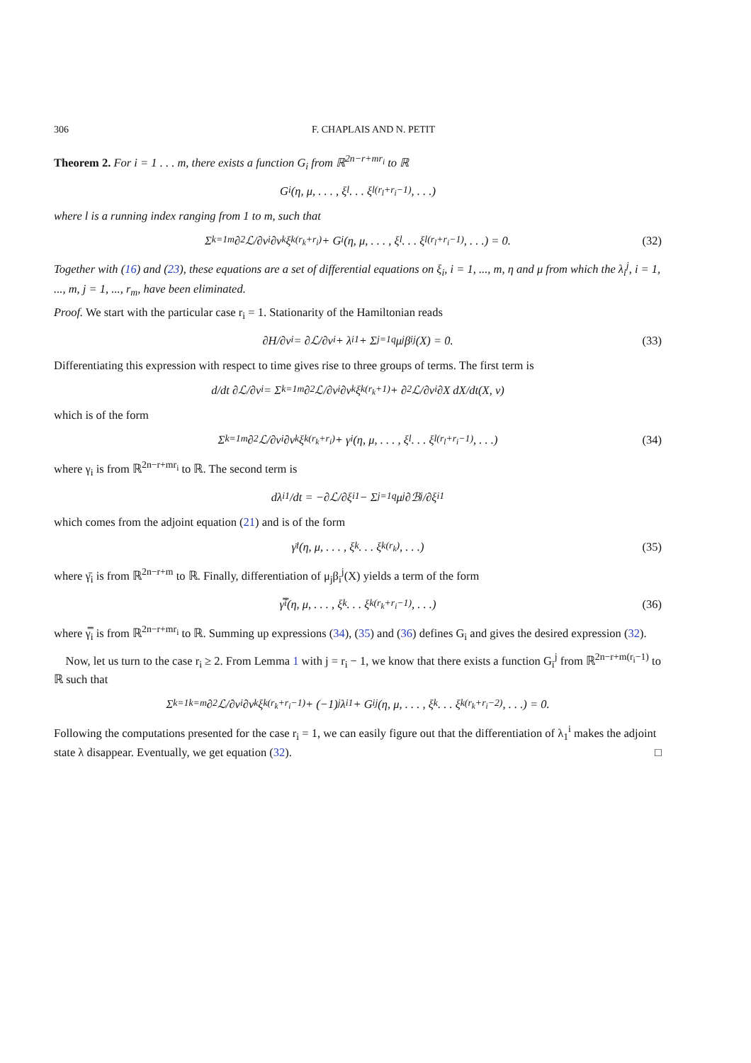306 F. CHAPLAIS AND N. PETIT
Theorem 2. For i = 1 . . . m, there exists a function G<sub>i</sub> from ℝ<sup>2n−r+mr<sub>i</sub></sup> to ℝ
G<sub>i</sub>(η, μ, . . . , ξ<sub>l</sub> . . . ξ<sub>l</sub><sup>(r<sub>l</sub>+r<sub>i</sub>−1)</sup>, . . .)
where l is a running index ranging from 1 to m, such that
Σ<sub>k=1</sub><sup>m</sup> ∂<sup>2</sup>ℒ/∂v<sub>i</sub>∂v<sub>k</sub> ξ<sub>k</sub><sup>(r<sub>k</sub>+r<sub>i</sub>)</sup> + G<sub>i</sub>(η, μ, . . . , ξ<sub>l</sub> . . . ξ<sub>l</sub><sup>(r<sub>l</sub>+r<sub>i</sub>−1)</sup>, . . .) = 0. (32)
Together with (16) and (23), these equations are a set of differential equations on ξ<sub>i</sub>, i = 1, ..., m, η and μ from which the λ<sub>i</sub><sup>j</sup>, i = 1, ..., m, j = 1, ..., r<sub>m</sub>, have been eliminated.
Proof. We start with the particular case r<sub>i</sub> = 1. Stationarity of the Hamiltonian reads
∂H/∂v<sub>i</sub> = ∂ℒ/∂v<sub>i</sub> + λ<sub>i</sub><sup>1</sup> + Σ<sub>j=1</sub><sup>q</sup> μ<sub>j</sub>β<sub>i</sub><sup>j</sup>(X) = 0. (33)
Differentiating this expression with respect to time gives rise to three groups of terms. The first term is
d/dt ∂ℒ/∂v<sub>i</sub> = Σ<sub>k=1</sub><sup>m</sup> ∂<sup>2</sup>ℒ/∂v<sub>i</sub>∂v<sub>k</sub> ξ<sub>k</sub><sup>(r<sub>k</sub>+1)</sup> + ∂<sup>2</sup>ℒ/∂v<sub>i</sub>∂X dX/dt(X, v)
which is of the form
Σ<sub>k=1</sub><sup>m</sup> ∂<sup>2</sup>ℒ/∂v<sub>i</sub>∂v<sub>k</sub> ξ<sub>k</sub><sup>(r<sub>k</sub>+r<sub>i</sub>)</sup> + γ<sub>i</sub>(η, μ, . . . , ξ<sub>l</sub> . . . ξ<sub>l</sub><sup>(r<sub>l</sub>+r<sub>i</sub>−1)</sup>, . . .) (34)
where γ<sub>i</sub> is from ℝ<sup>2n−r+mr<sub>i</sub></sup> to ℝ. The second term is
dλ<sub>i</sub><sup>1</sup>/dt = −∂ℒ/∂ξ<sub>i</sub><sup>1</sup> − Σ<sub>j=1</sub><sup>q</sup> μ<sub>j</sub> ∂ℬ<sub>j</sub>/∂ξ<sub>i</sub><sup>1</sup>
which comes from the adjoint equation (21) and is of the form
γ̄<sub>i</sub>(η, μ, . . . , ξ<sub>k</sub> . . . ξ<sub>k</sub><sup>(r<sub>k</sub>)</sup>, . . .) (35)
where γ̄<sub>i</sub> is from ℝ<sup>2n−r+m</sup> to ℝ. Finally, differentiation of μ<sub>j</sub>β<sub>i</sub><sup>j</sup>(X) yields a term of the form
γ̿<sub>i</sub>(η, μ, . . . , ξ<sub>k</sub> . . . ξ<sub>k</sub><sup>(r<sub>k</sub>+r<sub>i</sub>−1)</sup>, . . .) (36)
where γ̿<sub>i</sub> is from ℝ<sup>2n−r+mr<sub>i</sub></sup> to ℝ. Summing up expressions (34), (35) and (36) defines G<sub>i</sub> and gives the desired expression (32).
Now, let us turn to the case r<sub>i</sub> ≥ 2. From Lemma 1 with j = r<sub>i</sub> − 1, we know that there exists a function G<sub>i</sub><sup>j</sup> from ℝ<sup>2n−r+m(r<sub>i</sub>−1)</sup> to ℝ such that
Σ<sub>k=1</sub><sup>k=m</sup> ∂<sup>2</sup>ℒ/∂v<sub>i</sub>∂v<sub>k</sub> ξ<sub>k</sub><sup>(r<sub>k</sub>+r<sub>i</sub>−1)</sup> + (−1)<sup>j</sup>λ<sub>i</sub><sup>1</sup> + G<sub>i</sub><sup>j</sup>(η, μ, . . . , ξ<sub>k</sub> . . . ξ<sub>k</sub><sup>(r<sub>k</sub>+r<sub>i</sub>−2)</sup>, . . .) = 0.
Following the computations presented for the case r<sub>i</sub> = 1, we can easily figure out that the differentiation of λ<sub>1</sub><sup>i</sup> makes the adjoint state λ disappear. Eventually, we get equation (32). □